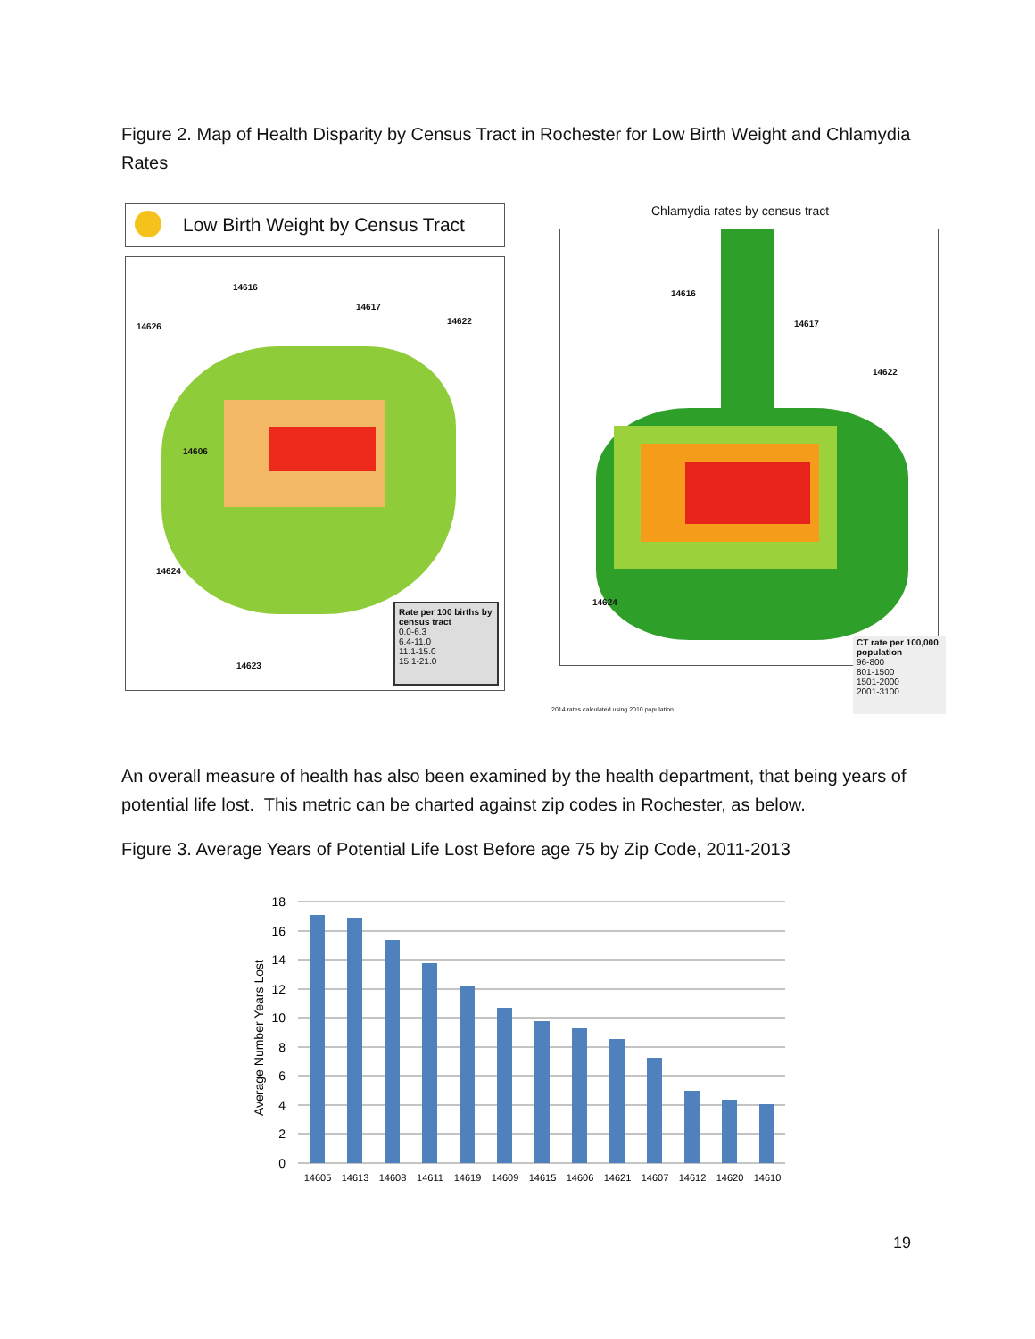Figure 2. Map of Health Disparity by Census Tract in Rochester for Low Birth Weight and Chlamydia Rates
Low Birth Weight by Census Tract
Rate per 100 births by census tract
0.0-6.3
6.4-11.0
11.1-15.0
15.1-21.0
14616
14617
14622
14626
14606
14624
14623
Chlamydia rates by census tract
14616
14617
14622
14624
CT rate per 100,000 population
96-800
801-1500
1501-2000
2001-3100
2014 rates calculated using 2010 population
An overall measure of health has also been examined by the health department, that being years of potential life lost. This metric can be charted against zip codes in Rochester, as below.
Figure 3. Average Years of Potential Life Lost Before age 75 by Zip Code, 2011-2013
18
16
14
12
10
8
6
4
2
0
Average Number Years Lost
14605
14613
14608
14611
14619
14609
14615
14606
14621
14607
14612
14620
14610
19